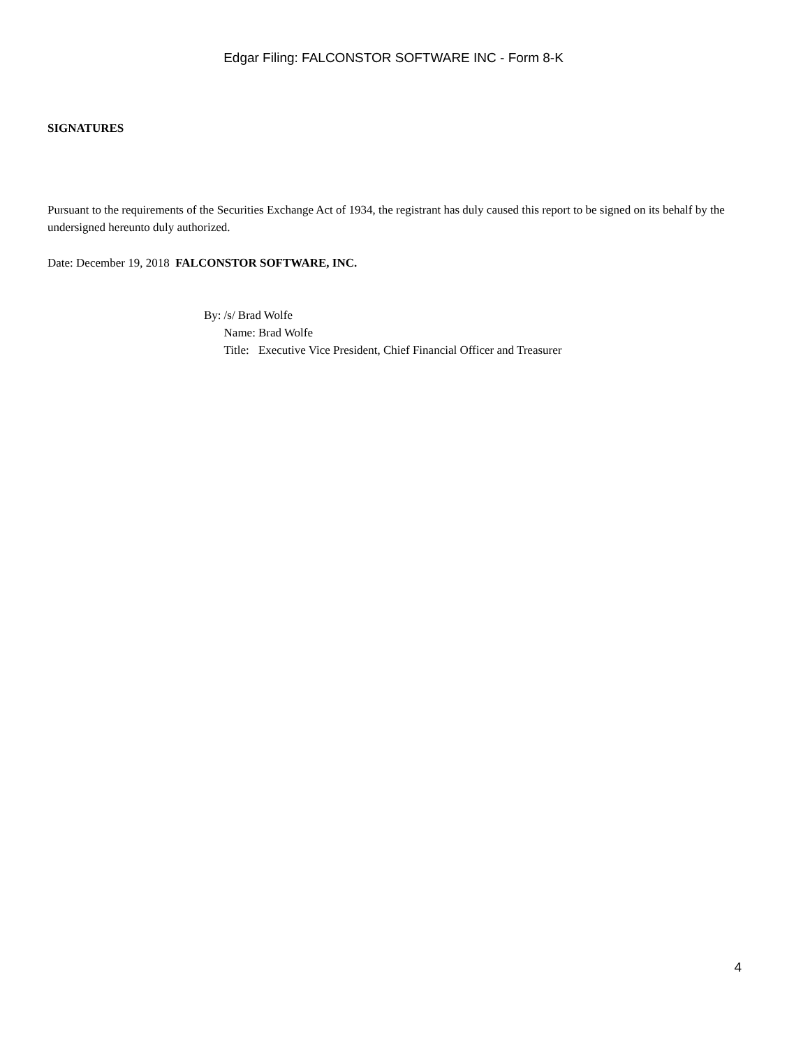Edgar Filing: FALCONSTOR SOFTWARE INC - Form 8-K
SIGNATURES
Pursuant to the requirements of the Securities Exchange Act of 1934, the registrant has duly caused this report to be signed on its behalf by the undersigned hereunto duly authorized.
Date: December 19, 2018 FALCONSTOR SOFTWARE, INC.
| By: | /s/ Brad Wolfe | |
| | Name: | Brad Wolfe |
| | Title: | Executive Vice President, Chief Financial Officer and Treasurer |
4